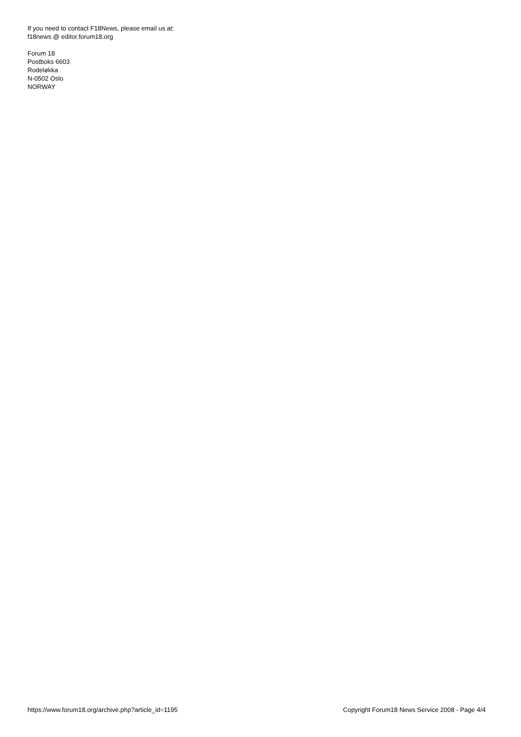If you need to contact F18News, please email us at:
f18news @ editor.forum18.org
Forum 18
Postboks 6603
Rodeløkka
N-0502 Oslo
NORWAY
https://www.forum18.org/archive.php?article_id=1195 Copyright Forum18 News Service 2008 - Page 4/4